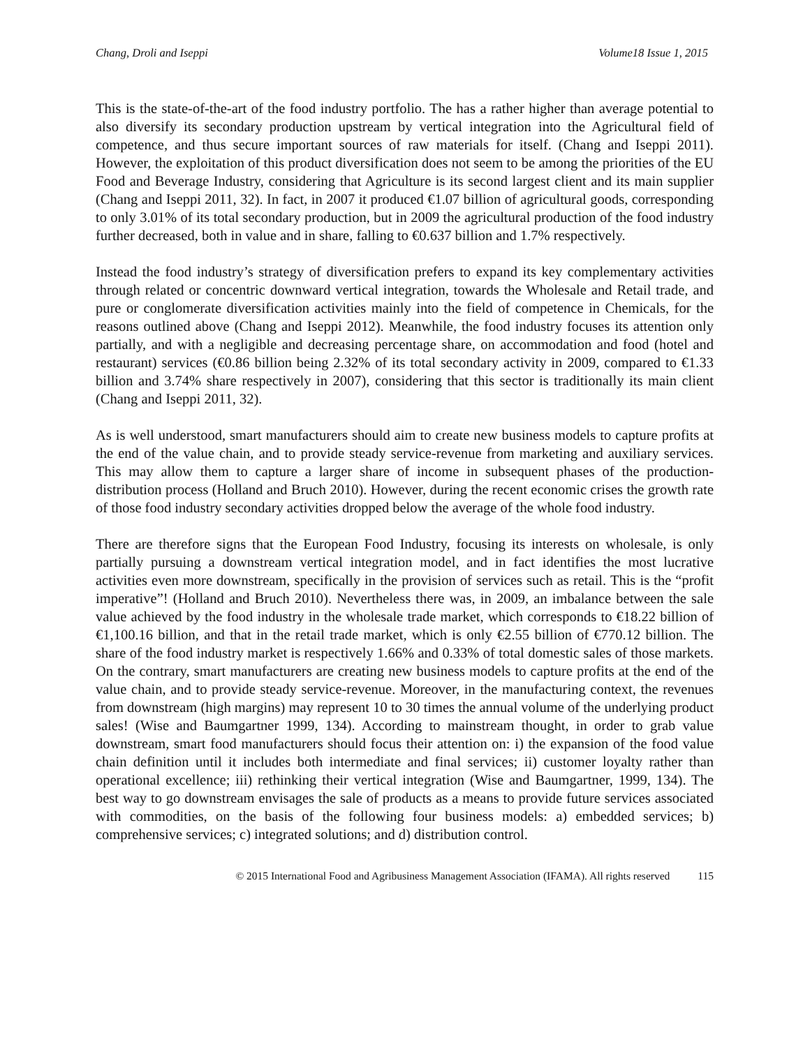Chang, Droli and Iseppi Volume18 Issue 1, 2015
This is the state-of-the-art of the food industry portfolio. The has a rather higher than average potential to also diversify its secondary production upstream by vertical integration into the Agricultural field of competence, and thus secure important sources of raw materials for itself. (Chang and Iseppi 2011). However, the exploitation of this product diversification does not seem to be among the priorities of the EU Food and Beverage Industry, considering that Agriculture is its second largest client and its main supplier (Chang and Iseppi 2011, 32). In fact, in 2007 it produced €1.07 billion of agricultural goods, corresponding to only 3.01% of its total secondary production, but in 2009 the agricultural production of the food industry further decreased, both in value and in share, falling to €0.637 billion and 1.7% respectively.
Instead the food industry’s strategy of diversification prefers to expand its key complementary activities through related or concentric downward vertical integration, towards the Wholesale and Retail trade, and pure or conglomerate diversification activities mainly into the field of competence in Chemicals, for the reasons outlined above (Chang and Iseppi 2012). Meanwhile, the food industry focuses its attention only partially, and with a negligible and decreasing percentage share, on accommodation and food (hotel and restaurant) services (€0.86 billion being 2.32% of its total secondary activity in 2009, compared to €1.33 billion and 3.74% share respectively in 2007), considering that this sector is traditionally its main client (Chang and Iseppi 2011, 32).
As is well understood, smart manufacturers should aim to create new business models to capture profits at the end of the value chain, and to provide steady service-revenue from marketing and auxiliary services. This may allow them to capture a larger share of income in subsequent phases of the production-distribution process (Holland and Bruch 2010). However, during the recent economic crises the growth rate of those food industry secondary activities dropped below the average of the whole food industry.
There are therefore signs that the European Food Industry, focusing its interests on wholesale, is only partially pursuing a downstream vertical integration model, and in fact identifies the most lucrative activities even more downstream, specifically in the provision of services such as retail. This is the “profit imperative”! (Holland and Bruch 2010). Nevertheless there was, in 2009, an imbalance between the sale value achieved by the food industry in the wholesale trade market, which corresponds to €18.22 billion of €1,100.16 billion, and that in the retail trade market, which is only €2.55 billion of €770.12 billion. The share of the food industry market is respectively 1.66% and 0.33% of total domestic sales of those markets. On the contrary, smart manufacturers are creating new business models to capture profits at the end of the value chain, and to provide steady service-revenue. Moreover, in the manufacturing context, the revenues from downstream (high margins) may represent 10 to 30 times the annual volume of the underlying product sales! (Wise and Baumgartner 1999, 134). According to mainstream thought, in order to grab value downstream, smart food manufacturers should focus their attention on: i) the expansion of the food value chain definition until it includes both intermediate and final services; ii) customer loyalty rather than operational excellence; iii) rethinking their vertical integration (Wise and Baumgartner, 1999, 134). The best way to go downstream envisages the sale of products as a means to provide future services associated with commodities, on the basis of the following four business models: a) embedded services; b) comprehensive services; c) integrated solutions; and d) distribution control.
© 2015 International Food and Agribusiness Management Association (IFAMA). All rights reserved 115